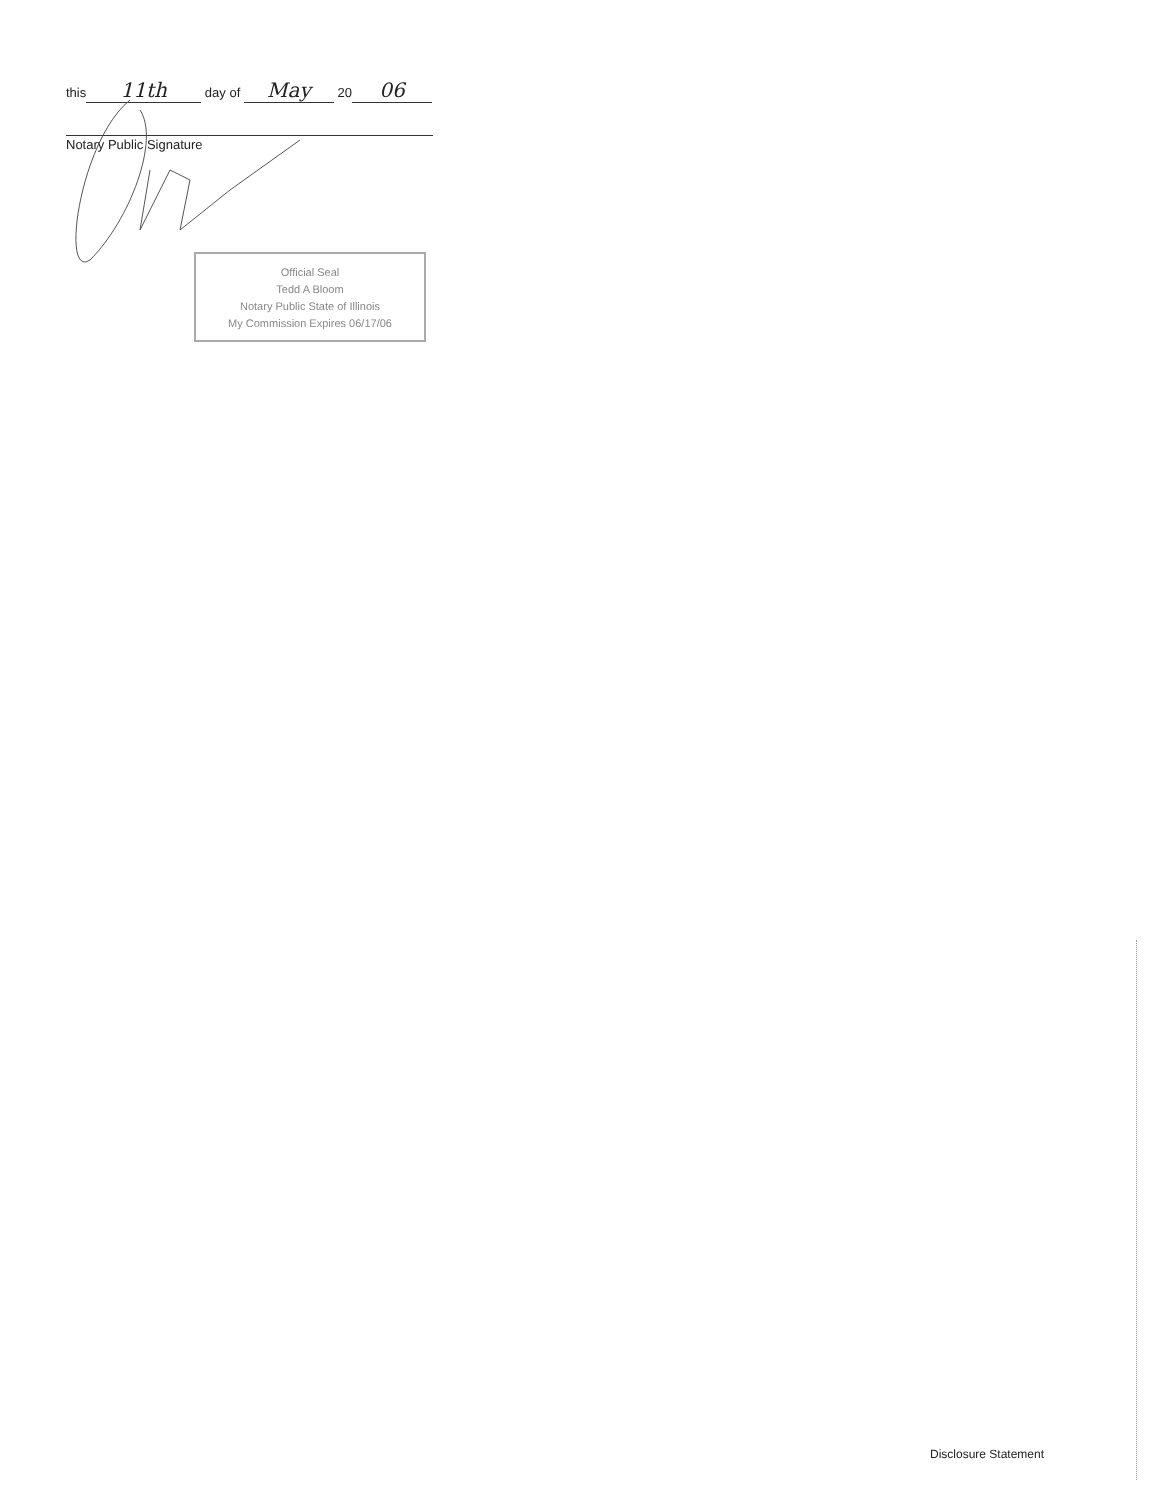this 11th day of May 20 06
Notary Public Signature
Official Seal
Tedd A Bloom
Notary Public State of Illinois
My Commission Expires 06/17/06
Disclosure Statement